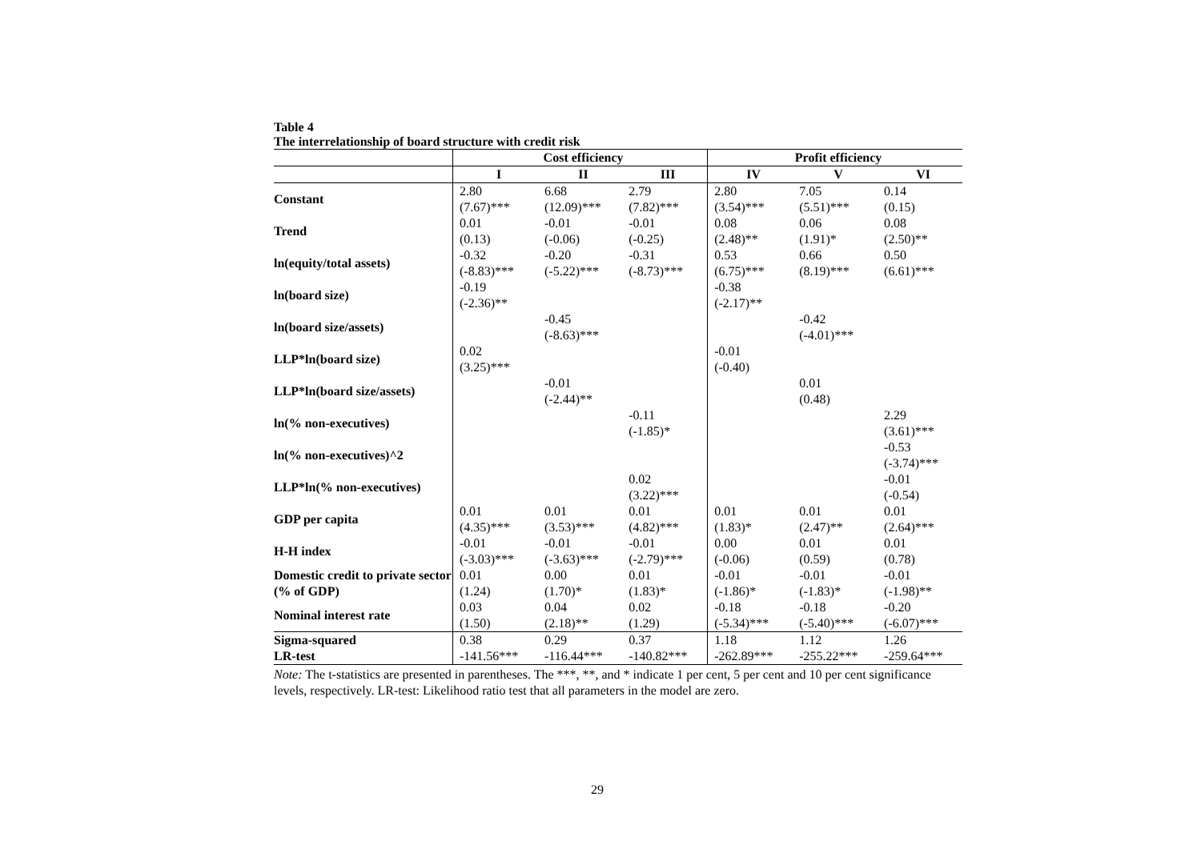Table 4
The interrelationship of board structure with credit risk
| | Cost efficiency | | | Profit efficiency | | |
| --- | --- | --- | --- | --- | --- | --- |
| | I | II | III | IV | V | VI |
| Constant | 2.80 (7.67)*** | 6.68 (12.09)*** | 2.79 (7.82)*** | 2.80 (3.54)*** | 7.05 (5.51)*** | 0.14 (0.15) |
| Trend | 0.01 (0.13) | -0.01 (-0.06) | -0.01 (-0.25) | 0.08 (2.48)** | 0.06 (1.91)* | 0.08 (2.50)** |
| ln(equity/total assets) | -0.32 (-8.83)*** | -0.20 (-5.22)*** | -0.31 (-8.73)*** | 0.53 (6.75)*** | 0.66 (8.19)*** | 0.50 (6.61)*** |
| ln(board size) | -0.19 (-2.36)** | | | -0.38 (-2.17)** | | |
| ln(board size/assets) | | -0.45 (-8.63)*** | | | -0.42 (-4.01)*** | |
| LLP*ln(board size) | 0.02 (3.25)*** | | | -0.01 (-0.40) | | |
| LLP*ln(board size/assets) | | -0.01 (-2.44)** | | | 0.01 (0.48) | |
| ln(% non-executives) | | | -0.11 (-1.85)* | | | 2.29 (3.61)*** |
| ln(% non-executives)^2 | | | | | | -0.53 (-3.74)*** |
| LLP*ln(% non-executives) | | | 0.02 (3.22)*** | | | -0.01 (-0.54) |
| GDP per capita | 0.01 (4.35)*** | 0.01 (3.53)*** | 0.01 (4.82)*** | 0.01 (1.83)* | 0.01 (2.47)** | 0.01 (2.64)*** |
| H-H index | -0.01 (-3.03)*** | -0.01 (-3.63)*** | -0.01 (-2.79)*** | 0.00 (-0.06) | 0.01 (0.59) | 0.01 (0.78) |
| Domestic credit to private sector (% of GDP) | 0.01 (1.24) | 0.00 (1.70)* | 0.01 (1.83)* | -0.01 (-1.86)* | -0.01 (-1.83)* | -0.01 (-1.98)** |
| Nominal interest rate | 0.03 (1.50) | 0.04 (2.18)** | 0.02 (1.29) | -0.18 (-5.34)*** | -0.18 (-5.40)*** | -0.20 (-6.07)*** |
| Sigma-squared | 0.38 | 0.29 | 0.37 | 1.18 | 1.12 | 1.26 |
| LR-test | -141.56*** | -116.44*** | -140.82*** | -262.89*** | -255.22*** | -259.64*** |
Note: The t-statistics are presented in parentheses. The ***, **, and * indicate 1 per cent, 5 per cent and 10 per cent significance levels, respectively. LR-test: Likelihood ratio test that all parameters in the model are zero.
29